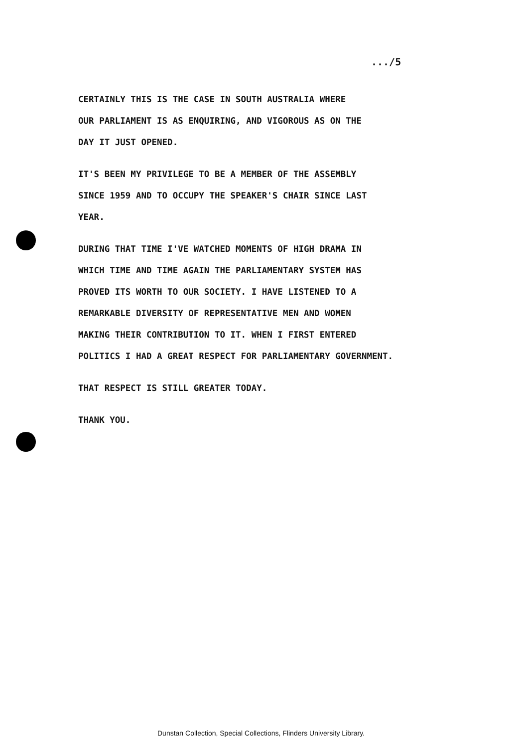.../5
CERTAINLY THIS IS THE CASE IN SOUTH AUSTRALIA WHERE
OUR PARLIAMENT IS AS ENQUIRING, AND VIGOROUS AS ON THE
DAY IT JUST OPENED.
IT'S BEEN MY PRIVILEGE TO BE A MEMBER OF THE ASSEMBLY
SINCE 1959 AND TO OCCUPY THE SPEAKER'S CHAIR SINCE LAST
YEAR.
DURING THAT TIME I'VE WATCHED MOMENTS OF HIGH DRAMA IN
WHICH TIME AND TIME AGAIN THE PARLIAMENTARY SYSTEM HAS
PROVED ITS WORTH TO OUR SOCIETY. I HAVE LISTENED TO A
REMARKABLE DIVERSITY OF REPRESENTATIVE MEN AND WOMEN
MAKING THEIR CONTRIBUTION TO IT. WHEN I FIRST ENTERED
POLITICS I HAD A GREAT RESPECT FOR PARLIAMENTARY GOVERNMENT.
THAT RESPECT IS STILL GREATER TODAY.
THANK YOU.
Dunstan Collection, Special Collections, Flinders University Library.